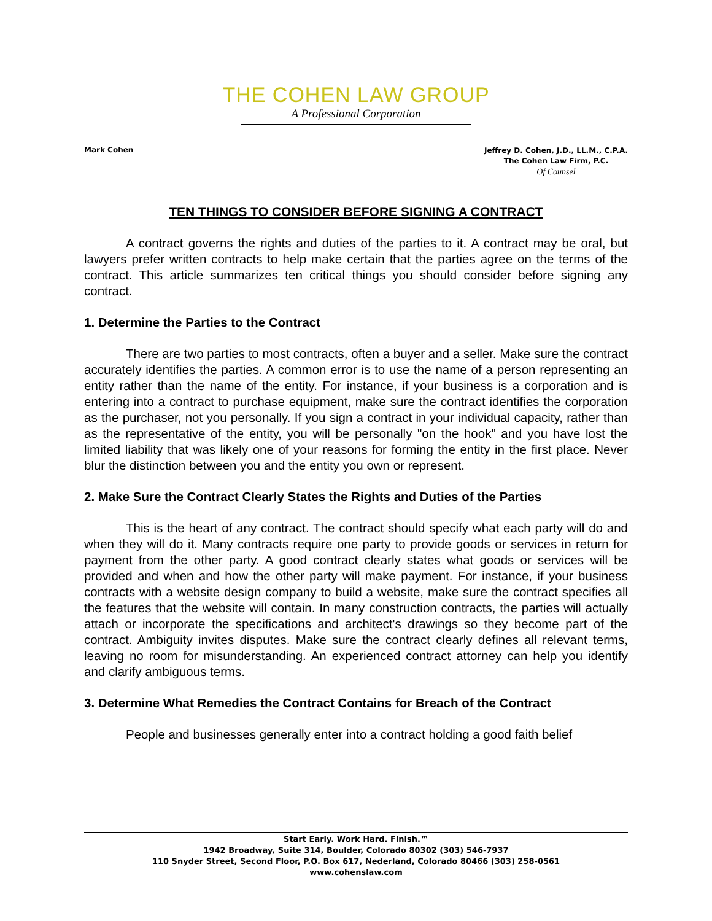THE COHEN LAW GROUP
A Professional Corporation
Mark Cohen
Jeffrey D. Cohen, J.D., LL.M., C.P.A.
The Cohen Law Firm, P.C.
Of Counsel
TEN THINGS TO CONSIDER BEFORE SIGNING A CONTRACT
A contract governs the rights and duties of the parties to it. A contract may be oral, but lawyers prefer written contracts to help make certain that the parties agree on the terms of the contract. This article summarizes ten critical things you should consider before signing any contract.
1. Determine the Parties to the Contract
There are two parties to most contracts, often a buyer and a seller. Make sure the contract accurately identifies the parties. A common error is to use the name of a person representing an entity rather than the name of the entity. For instance, if your business is a corporation and is entering into a contract to purchase equipment, make sure the contract identifies the corporation as the purchaser, not you personally. If you sign a contract in your individual capacity, rather than as the representative of the entity, you will be personally "on the hook" and you have lost the limited liability that was likely one of your reasons for forming the entity in the first place. Never blur the distinction between you and the entity you own or represent.
2. Make Sure the Contract Clearly States the Rights and Duties of the Parties
This is the heart of any contract. The contract should specify what each party will do and when they will do it. Many contracts require one party to provide goods or services in return for payment from the other party. A good contract clearly states what goods or services will be provided and when and how the other party will make payment. For instance, if your business contracts with a website design company to build a website, make sure the contract specifies all the features that the website will contain. In many construction contracts, the parties will actually attach or incorporate the specifications and architect's drawings so they become part of the contract. Ambiguity invites disputes. Make sure the contract clearly defines all relevant terms, leaving no room for misunderstanding. An experienced contract attorney can help you identify and clarify ambiguous terms.
3. Determine What Remedies the Contract Contains for Breach of the Contract
People and businesses generally enter into a contract holding a good faith belief
Start Early. Work Hard. Finish.™
1942 Broadway, Suite 314, Boulder, Colorado 80302 (303) 546-7937
110 Snyder Street, Second Floor, P.O. Box 617, Nederland, Colorado 80466 (303) 258-0561
www.cohenslaw.com